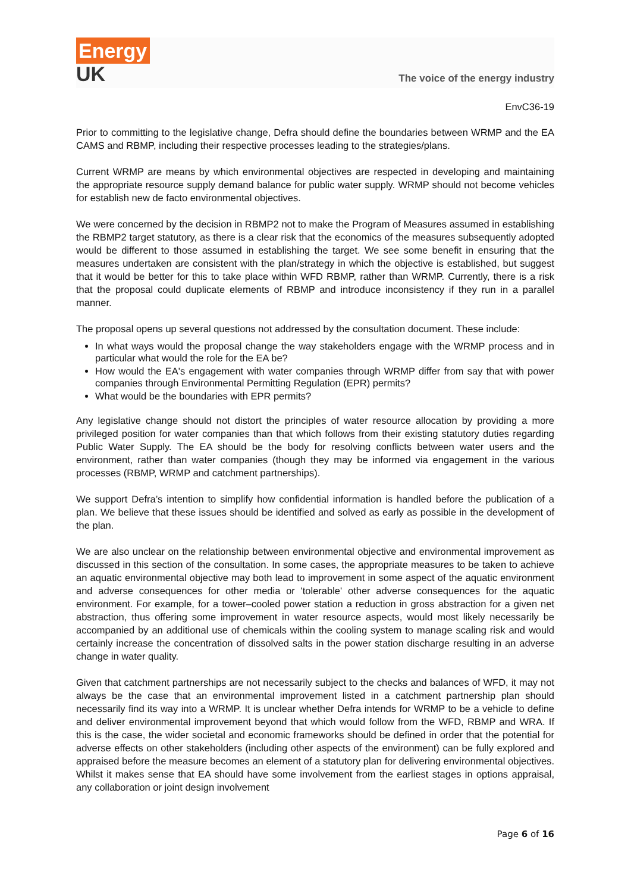Energy
UK
The voice of the energy industry
EnvC36-19
Prior to committing to the legislative change, Defra should define the boundaries between WRMP and the EA CAMS and RBMP, including their respective processes leading to the strategies/plans.
Current WRMP are means by which environmental objectives are respected in developing and maintaining the appropriate resource supply demand balance for public water supply. WRMP should not become vehicles for establish new de facto environmental objectives.
We were concerned by the decision in RBMP2 not to make the Program of Measures assumed in establishing the RBMP2 target statutory, as there is a clear risk that the economics of the measures subsequently adopted would be different to those assumed in establishing the target. We see some benefit in ensuring that the measures undertaken are consistent with the plan/strategy in which the objective is established, but suggest that it would be better for this to take place within WFD RBMP, rather than WRMP. Currently, there is a risk that the proposal could duplicate elements of RBMP and introduce inconsistency if they run in a parallel manner.
The proposal opens up several questions not addressed by the consultation document. These include:
In what ways would the proposal change the way stakeholders engage with the WRMP process and in particular what would the role for the EA be?
How would the EA's engagement with water companies through WRMP differ from say that with power companies through Environmental Permitting Regulation (EPR) permits?
What would be the boundaries with EPR permits?
Any legislative change should not distort the principles of water resource allocation by providing a more privileged position for water companies than that which follows from their existing statutory duties regarding Public Water Supply. The EA should be the body for resolving conflicts between water users and the environment, rather than water companies (though they may be informed via engagement in the various processes (RBMP, WRMP and catchment partnerships).
We support Defra’s intention to simplify how confidential information is handled before the publication of a plan. We believe that these issues should be identified and solved as early as possible in the development of the plan.
We are also unclear on the relationship between environmental objective and environmental improvement as discussed in this section of the consultation. In some cases, the appropriate measures to be taken to achieve an aquatic environmental objective may both lead to improvement in some aspect of the aquatic environment and adverse consequences for other media or 'tolerable' other adverse consequences for the aquatic environment. For example, for a tower–cooled power station a reduction in gross abstraction for a given net abstraction, thus offering some improvement in water resource aspects, would most likely necessarily be accompanied by an additional use of chemicals within the cooling system to manage scaling risk and would certainly increase the concentration of dissolved salts in the power station discharge resulting in an adverse change in water quality.
Given that catchment partnerships are not necessarily subject to the checks and balances of WFD, it may not always be the case that an environmental improvement listed in a catchment partnership plan should necessarily find its way into a WRMP. It is unclear whether Defra intends for WRMP to be a vehicle to define and deliver environmental improvement beyond that which would follow from the WFD, RBMP and WRA. If this is the case, the wider societal and economic frameworks should be defined in order that the potential for adverse effects on other stakeholders (including other aspects of the environment) can be fully explored and appraised before the measure becomes an element of a statutory plan for delivering environmental objectives. Whilst it makes sense that EA should have some involvement from the earliest stages in options appraisal, any collaboration or joint design involvement
Page 6 of 16